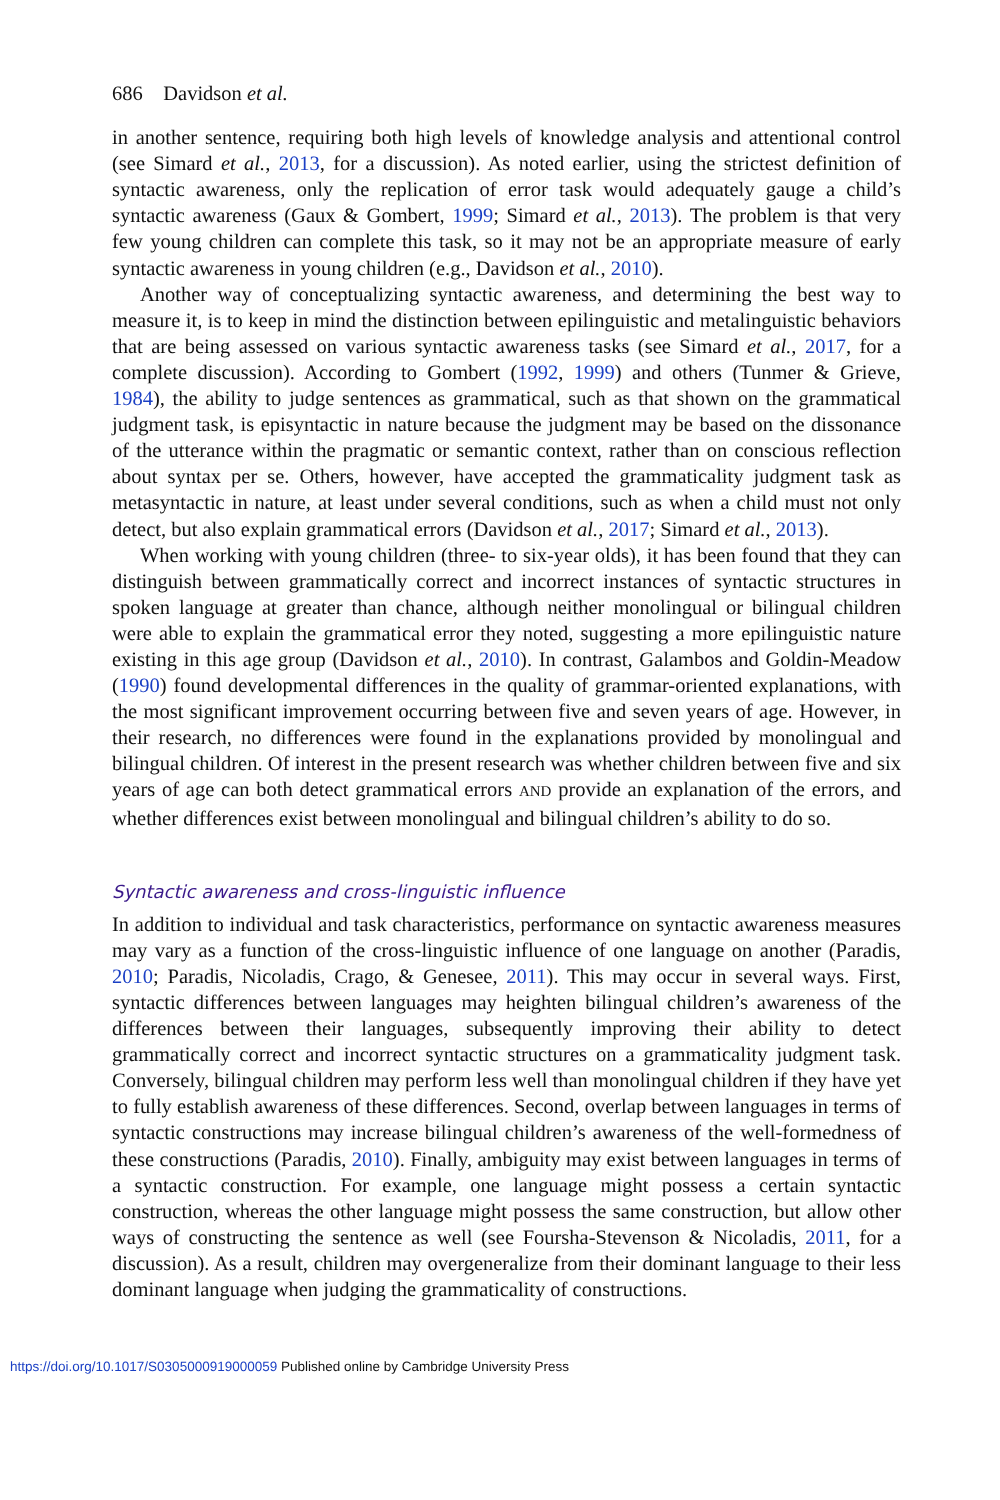686 Davidson et al.
in another sentence, requiring both high levels of knowledge analysis and attentional control (see Simard et al., 2013, for a discussion). As noted earlier, using the strictest definition of syntactic awareness, only the replication of error task would adequately gauge a child’s syntactic awareness (Gaux & Gombert, 1999; Simard et al., 2013). The problem is that very few young children can complete this task, so it may not be an appropriate measure of early syntactic awareness in young children (e.g., Davidson et al., 2010).
Another way of conceptualizing syntactic awareness, and determining the best way to measure it, is to keep in mind the distinction between epilinguistic and metalinguistic behaviors that are being assessed on various syntactic awareness tasks (see Simard et al., 2017, for a complete discussion). According to Gombert (1992, 1999) and others (Tunmer & Grieve, 1984), the ability to judge sentences as grammatical, such as that shown on the grammatical judgment task, is episyntactic in nature because the judgment may be based on the dissonance of the utterance within the pragmatic or semantic context, rather than on conscious reflection about syntax per se. Others, however, have accepted the grammaticality judgment task as metasyntactic in nature, at least under several conditions, such as when a child must not only detect, but also explain grammatical errors (Davidson et al., 2017; Simard et al., 2013).
When working with young children (three- to six-year olds), it has been found that they can distinguish between grammatically correct and incorrect instances of syntactic structures in spoken language at greater than chance, although neither monolingual or bilingual children were able to explain the grammatical error they noted, suggesting a more epilinguistic nature existing in this age group (Davidson et al., 2010). In contrast, Galambos and Goldin-Meadow (1990) found developmental differences in the quality of grammar-oriented explanations, with the most significant improvement occurring between five and seven years of age. However, in their research, no differences were found in the explanations provided by monolingual and bilingual children. Of interest in the present research was whether children between five and six years of age can both detect grammatical errors AND provide an explanation of the errors, and whether differences exist between monolingual and bilingual children’s ability to do so.
Syntactic awareness and cross-linguistic influence
In addition to individual and task characteristics, performance on syntactic awareness measures may vary as a function of the cross-linguistic influence of one language on another (Paradis, 2010; Paradis, Nicoladis, Crago, & Genesee, 2011). This may occur in several ways. First, syntactic differences between languages may heighten bilingual children’s awareness of the differences between their languages, subsequently improving their ability to detect grammatically correct and incorrect syntactic structures on a grammaticality judgment task. Conversely, bilingual children may perform less well than monolingual children if they have yet to fully establish awareness of these differences. Second, overlap between languages in terms of syntactic constructions may increase bilingual children’s awareness of the well-formedness of these constructions (Paradis, 2010). Finally, ambiguity may exist between languages in terms of a syntactic construction. For example, one language might possess a certain syntactic construction, whereas the other language might possess the same construction, but allow other ways of constructing the sentence as well (see Foursha-Stevenson & Nicoladis, 2011, for a discussion). As a result, children may overgeneralize from their dominant language to their less dominant language when judging the grammaticality of constructions.
https://doi.org/10.1017/S0305000919000059 Published online by Cambridge University Press